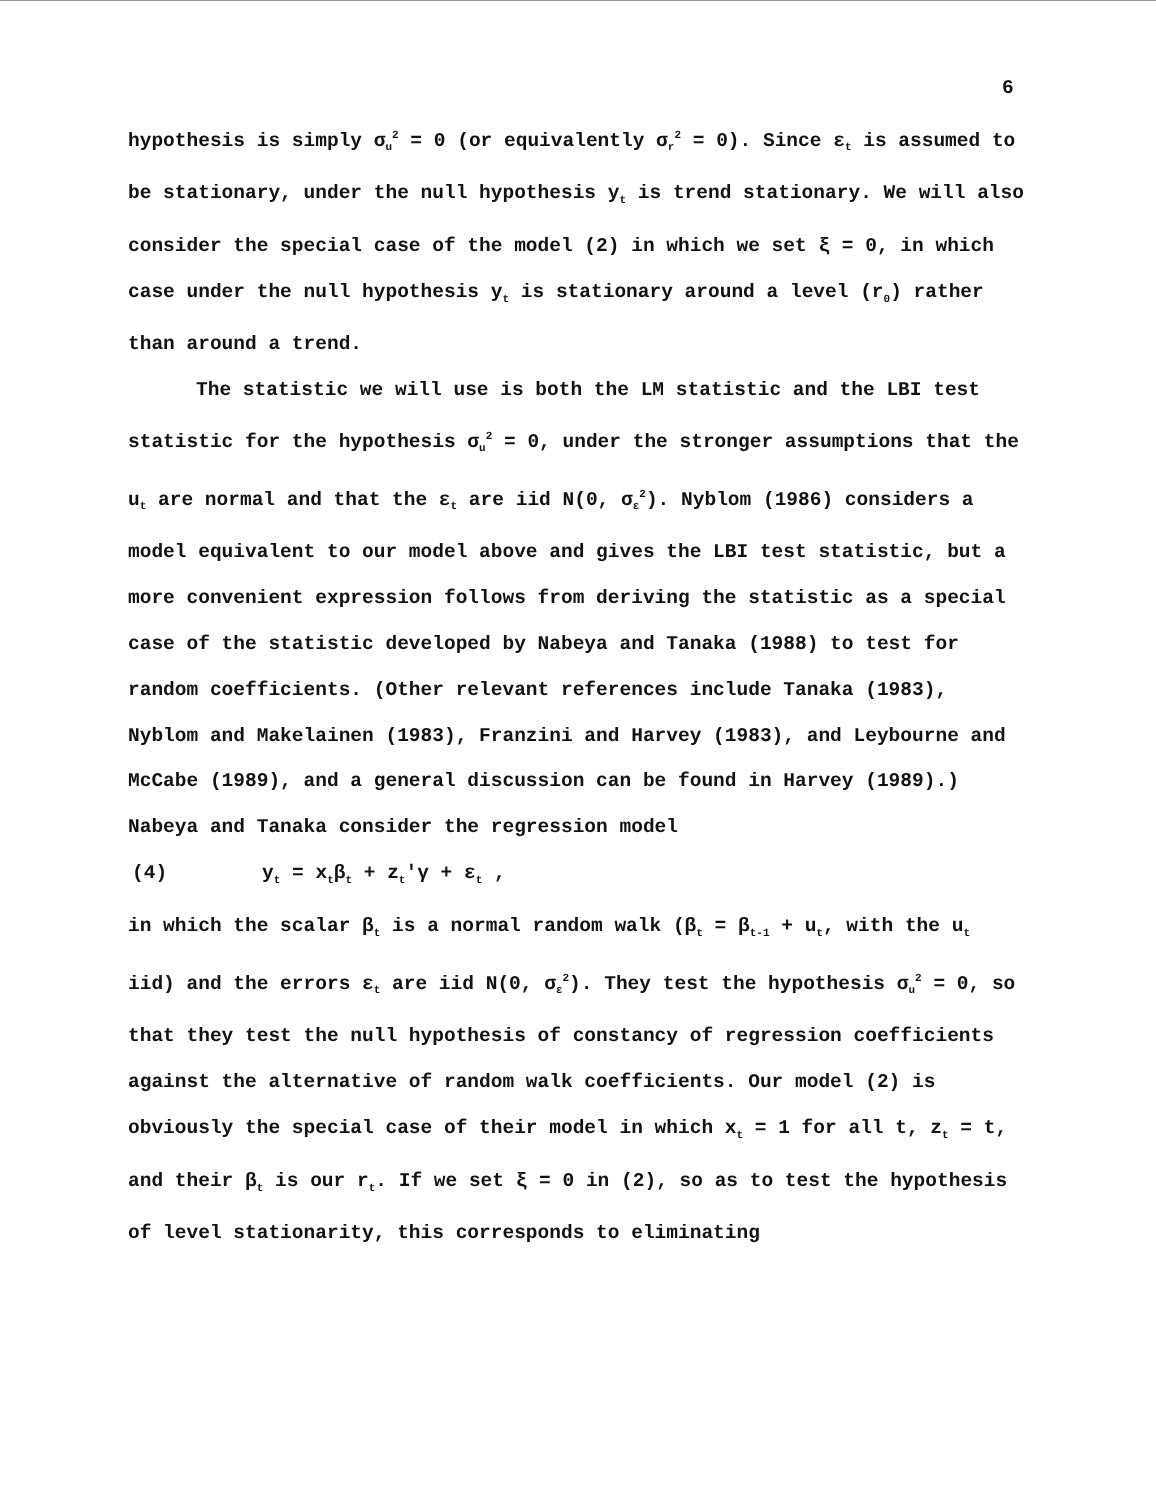6
hypothesis is simply σ<sub>u</sub><sup>2</sup> = 0 (or equivalently σ<sub>r</sub><sup>2</sup> = 0). Since ε<sub>t</sub> is assumed to be stationary, under the null hypothesis y<sub>t</sub> is trend stationary. We will also consider the special case of the model (2) in which we set ξ = 0, in which case under the null hypothesis y<sub>t</sub> is stationary around a level (r<sub>0</sub>) rather than around a trend.
The statistic we will use is both the LM statistic and the LBI test statistic for the hypothesis σ<sub>u</sub><sup>2</sup> = 0, under the stronger assumptions that the u<sub>t</sub> are normal and that the ε<sub>t</sub> are iid N(0, σ<sub>ε</sub><sup>2</sup>). Nyblom (1986) considers a model equivalent to our model above and gives the LBI test statistic, but a more convenient expression follows from deriving the statistic as a special case of the statistic developed by Nabeya and Tanaka (1988) to test for random coefficients. (Other relevant references include Tanaka (1983), Nyblom and Makelainen (1983), Franzini and Harvey (1983), and Leybourne and McCabe (1989), and a general discussion can be found in Harvey (1989).) Nabeya and Tanaka consider the regression model
(4) y<sub>t</sub> = x<sub>t</sub>β<sub>t</sub> + z<sub>t</sub>'γ + ε<sub>t</sub> ,
in which the scalar β<sub>t</sub> is a normal random walk (β<sub>t</sub> = β<sub>t-1</sub> + u<sub>t</sub>, with the u<sub>t</sub> iid) and the errors ε<sub>t</sub> are iid N(0, σ<sub>ε</sub><sup>2</sup>). They test the hypothesis σ<sub>u</sub><sup>2</sup> = 0, so that they test the null hypothesis of constancy of regression coefficients against the alternative of random walk coefficients. Our model (2) is obviously the special case of their model in which x<sub>t</sub> = 1 for all t, z<sub>t</sub> = t, and their β<sub>t</sub> is our r<sub>t</sub>. If we set ξ = 0 in (2), so as to test the hypothesis of level stationarity, this corresponds to eliminating